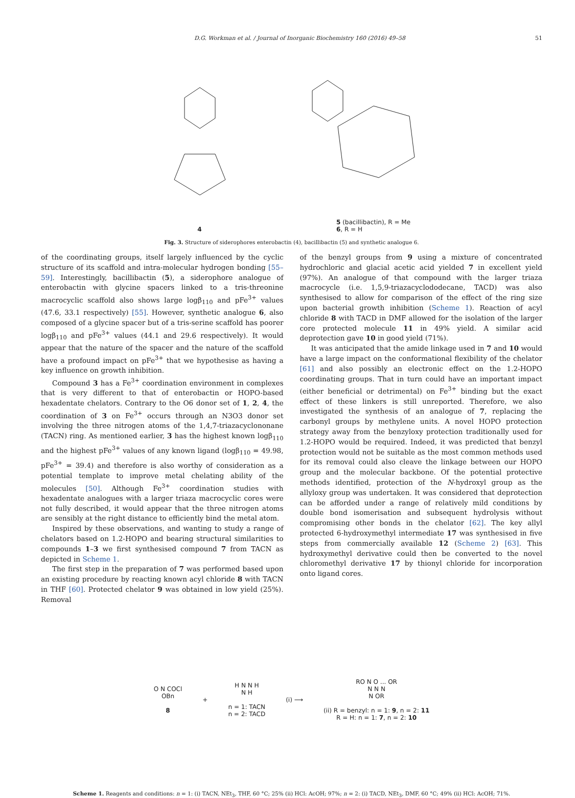D.G. Workman et al. / Journal of Inorganic Biochemistry 160 (2016) 49–58 51
4 5 (bacillibactin), R = Me
6, R = H
Fig. 3. Structure of siderophores enterobactin (4), bacillibactin (5) and synthetic analogue 6.
of the coordinating groups, itself largely influenced by the cyclic structure of its scaffold and intra-molecular hydrogen bonding [55–59]. Interestingly, bacillibactin (5), a siderophore analogue of enterobactin with glycine spacers linked to a tris-threonine macrocyclic scaffold also shows large logβ<sub>110</sub> and pFe<sup>3+</sup> values (47.6, 33.1 respectively) [55]. However, synthetic analogue 6, also composed of a glycine spacer but of a tris-serine scaffold has poorer logβ<sub>110</sub> and pFe<sup>3+</sup> values (44.1 and 29.6 respectively). It would appear that the nature of the spacer and the nature of the scaffold have a profound impact on pFe<sup>3+</sup> that we hypothesise as having a key influence on growth inhibition.
Compound 3 has a Fe<sup>3+</sup> coordination environment in complexes that is very different to that of enterobactin or HOPO-based hexadentate chelators. Contrary to the O6 donor set of 1, 2, 4, the coordination of 3 on Fe<sup>3+</sup> occurs through an N3O3 donor set involving the three nitrogen atoms of the 1,4,7-triazacyclononane (TACN) ring. As mentioned earlier, 3 has the highest known logβ<sub>110</sub> and the highest pFe<sup>3+</sup> values of any known ligand (logβ<sub>110</sub> = 49.98, pFe<sup>3+</sup> = 39.4) and therefore is also worthy of consideration as a potential template to improve metal chelating ability of the molecules [50]. Although Fe<sup>3+</sup> coordination studies with hexadentate analogues with a larger triaza macrocyclic cores were not fully described, it would appear that the three nitrogen atoms are sensibly at the right distance to efficiently bind the metal atom.
Inspired by these observations, and wanting to study a range of chelators based on 1.2-HOPO and bearing structural similarities to compounds 1–3 we first synthesised compound 7 from TACN as depicted in Scheme 1.
The first step in the preparation of 7 was performed based upon an existing procedure by reacting known acyl chloride 8 with TACN in THF [60]. Protected chelator 9 was obtained in low yield (25%). Removal
of the benzyl groups from 9 using a mixture of concentrated hydrochloric and glacial acetic acid yielded 7 in excellent yield (97%). An analogue of that compound with the larger triaza macrocycle (i.e. 1,5,9-triazacyclododecane, TACD) was also synthesised to allow for comparison of the effect of the ring size upon bacterial growth inhibition (Scheme 1). Reaction of acyl chloride 8 with TACD in DMF allowed for the isolation of the larger core protected molecule 11 in 49% yield. A similar acid deprotection gave 10 in good yield (71%).
It was anticipated that the amide linkage used in 7 and 10 would have a large impact on the conformational flexibility of the chelator [61] and also possibly an electronic effect on the 1.2-HOPO coordinating groups. That in turn could have an important impact (either beneficial or detrimental) on Fe<sup>3+</sup> binding but the exact effect of these linkers is still unreported. Therefore, we also investigated the synthesis of an analogue of 7, replacing the carbonyl groups by methylene units. A novel HOPO protection strategy away from the benzyloxy protection traditionally used for 1.2-HOPO would be required. Indeed, it was predicted that benzyl protection would not be suitable as the most common methods used for its removal could also cleave the linkage between our HOPO group and the molecular backbone. Of the potential protective methods identified, protection of the N-hydroxyl group as the allyloxy group was undertaken. It was considered that deprotection can be afforded under a range of relatively mild conditions by double bond isomerisation and subsequent hydrolysis without compromising other bonds in the chelator [62]. The key allyl protected 6-hydroxymethyl intermediate 17 was synthesised in five steps from commercially available 12 (Scheme 2) [63]. This hydroxymethyl derivative could then be converted to the novel chloromethyl derivative 17 by thionyl chloride for incorporation onto ligand cores.
O N COCl
OBn
8
+
H N N H
N H
n = 1: TACN
n = 2: TACD
(i) ⟶
RO N O ... OR
N N N
N OR
(ii) R = benzyl: n = 1: 9, n = 2: 11
R = H: n = 1: 7, n = 2: 10
Scheme 1. Reagents and conditions: n = 1: (i) TACN, NEt<sub>3</sub>, THF, 60 °C; 25% (ii) HCl: AcOH; 97%; n = 2: (i) TACD, NEt<sub>3</sub>, DMF, 60 °C; 49% (ii) HCl: AcOH; 71%.